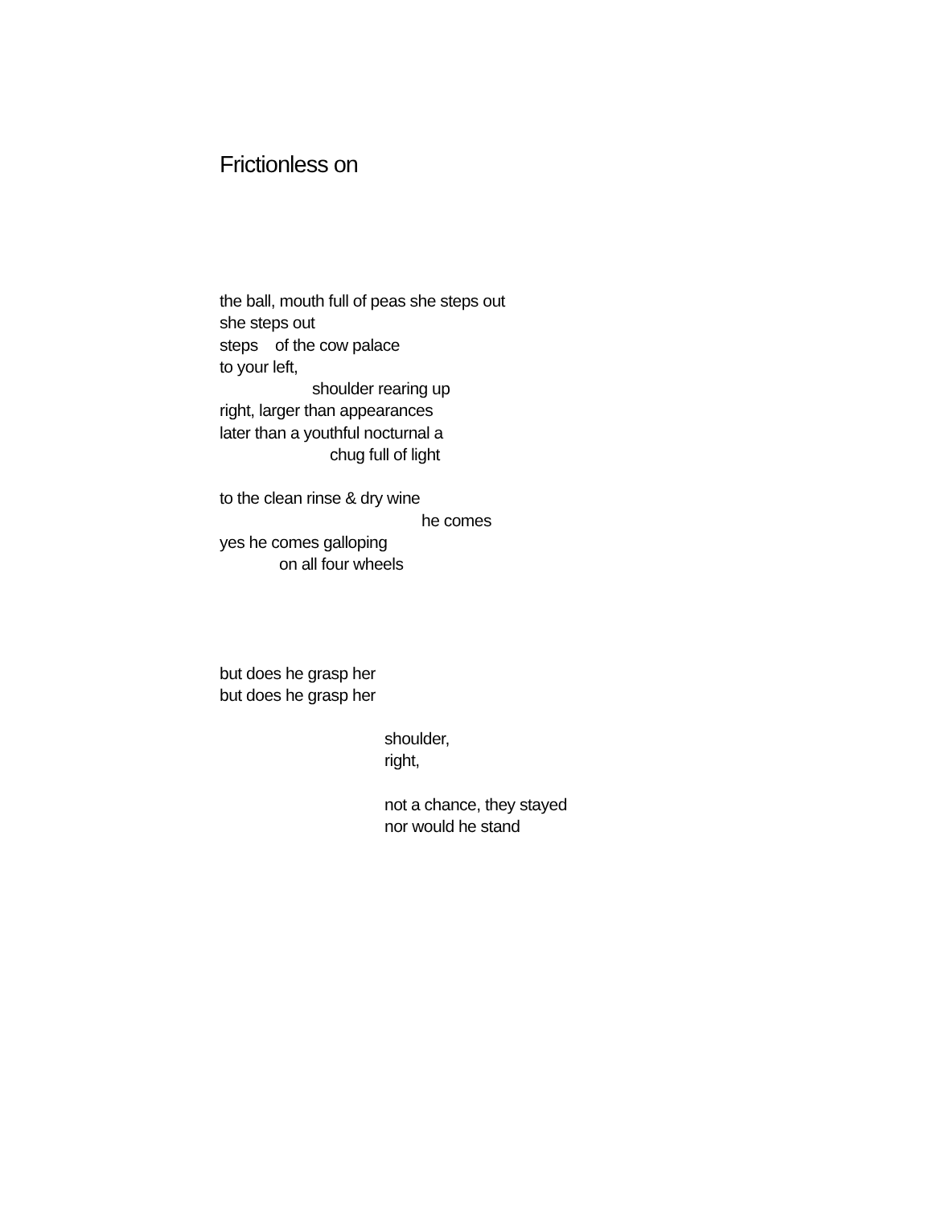Frictionless on
the ball, mouth full of peas she steps out
she steps out
steps of the cow palace
to your left,
shoulder rearing up
right, larger than appearances
later than a youthful nocturnal a
chug full of light
to the clean rinse & dry wine
he comes
yes he comes galloping
on all four wheels
but does he grasp her
but does he grasp her
shoulder,
right,
not a chance, they stayed
nor would he stand